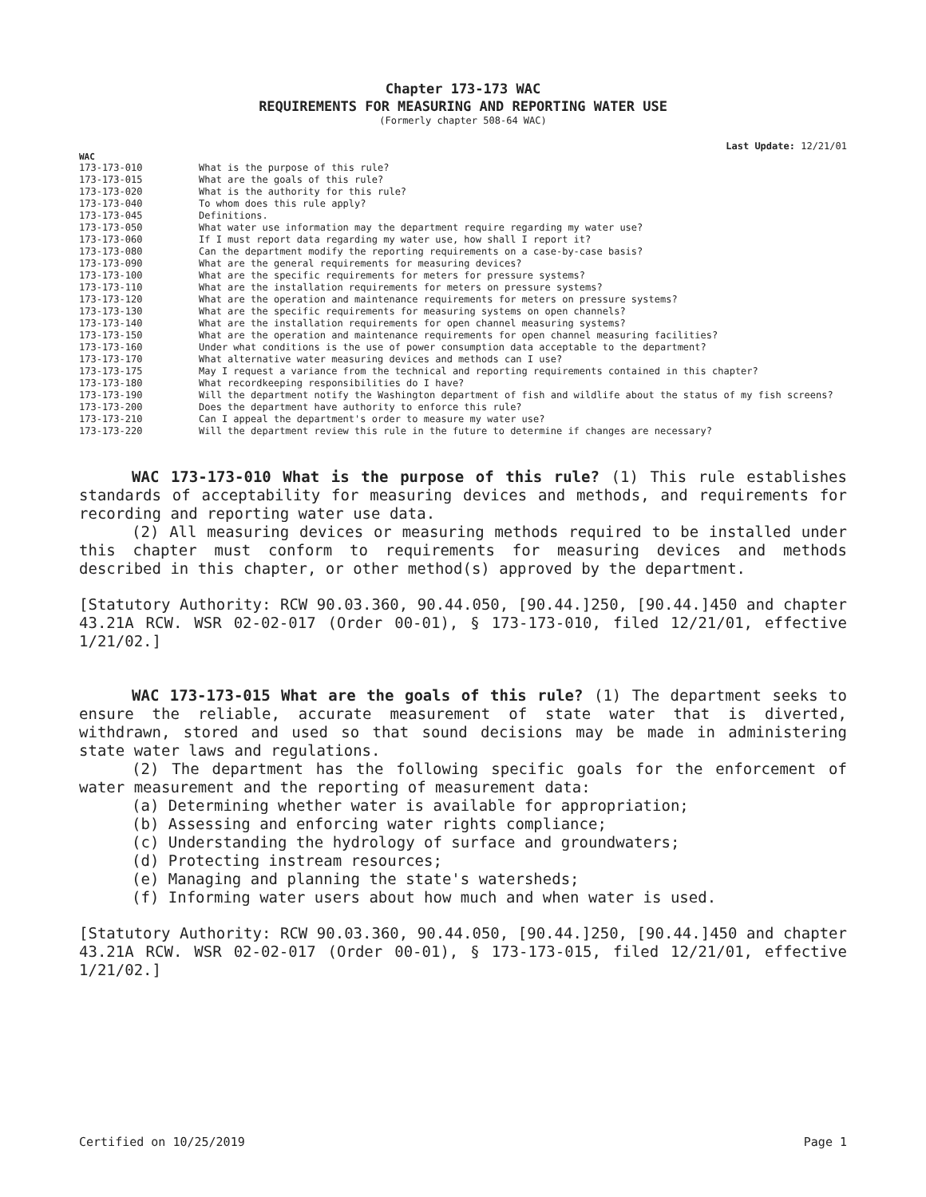Chapter 173-173 WAC
REQUIREMENTS FOR MEASURING AND REPORTING WATER USE
(Formerly chapter 508-64 WAC)
Last Update: 12/21/01
WAC
| 173-173-010 | What is the purpose of this rule? |
| 173-173-015 | What are the goals of this rule? |
| 173-173-020 | What is the authority for this rule? |
| 173-173-040 | To whom does this rule apply? |
| 173-173-045 | Definitions. |
| 173-173-050 | What water use information may the department require regarding my water use? |
| 173-173-060 | If I must report data regarding my water use, how shall I report it? |
| 173-173-080 | Can the department modify the reporting requirements on a case-by-case basis? |
| 173-173-090 | What are the general requirements for measuring devices? |
| 173-173-100 | What are the specific requirements for meters for pressure systems? |
| 173-173-110 | What are the installation requirements for meters on pressure systems? |
| 173-173-120 | What are the operation and maintenance requirements for meters on pressure systems? |
| 173-173-130 | What are the specific requirements for measuring systems on open channels? |
| 173-173-140 | What are the installation requirements for open channel measuring systems? |
| 173-173-150 | What are the operation and maintenance requirements for open channel measuring facilities? |
| 173-173-160 | Under what conditions is the use of power consumption data acceptable to the department? |
| 173-173-170 | What alternative water measuring devices and methods can I use? |
| 173-173-175 | May I request a variance from the technical and reporting requirements contained in this chapter? |
| 173-173-180 | What recordkeeping responsibilities do I have? |
| 173-173-190 | Will the department notify the Washington department of fish and wildlife about the status of my fish screens? |
| 173-173-200 | Does the department have authority to enforce this rule? |
| 173-173-210 | Can I appeal the department's order to measure my water use? |
| 173-173-220 | Will the department review this rule in the future to determine if changes are necessary? |
WAC 173-173-010 What is the purpose of this rule? (1) This rule establishes standards of acceptability for measuring devices and methods, and requirements for recording and reporting water use data.
(2) All measuring devices or measuring methods required to be installed under this chapter must conform to requirements for measuring devices and methods described in this chapter, or other method(s) approved by the department.
[Statutory Authority: RCW 90.03.360, 90.44.050, [90.44.]250, [90.44.]450 and chapter 43.21A RCW. WSR 02-02-017 (Order 00-01), § 173-173-010, filed 12/21/01, effective 1/21/02.]
WAC 173-173-015 What are the goals of this rule? (1) The department seeks to ensure the reliable, accurate measurement of state water that is diverted, withdrawn, stored and used so that sound decisions may be made in administering state water laws and regulations.
(2) The department has the following specific goals for the enforcement of water measurement and the reporting of measurement data:
(a) Determining whether water is available for appropriation;
(b) Assessing and enforcing water rights compliance;
(c) Understanding the hydrology of surface and groundwaters;
(d) Protecting instream resources;
(e) Managing and planning the state's watersheds;
(f) Informing water users about how much and when water is used.
[Statutory Authority: RCW 90.03.360, 90.44.050, [90.44.]250, [90.44.]450 and chapter 43.21A RCW. WSR 02-02-017 (Order 00-01), § 173-173-015, filed 12/21/01, effective 1/21/02.]
Certified on 10/25/2019 Page 1